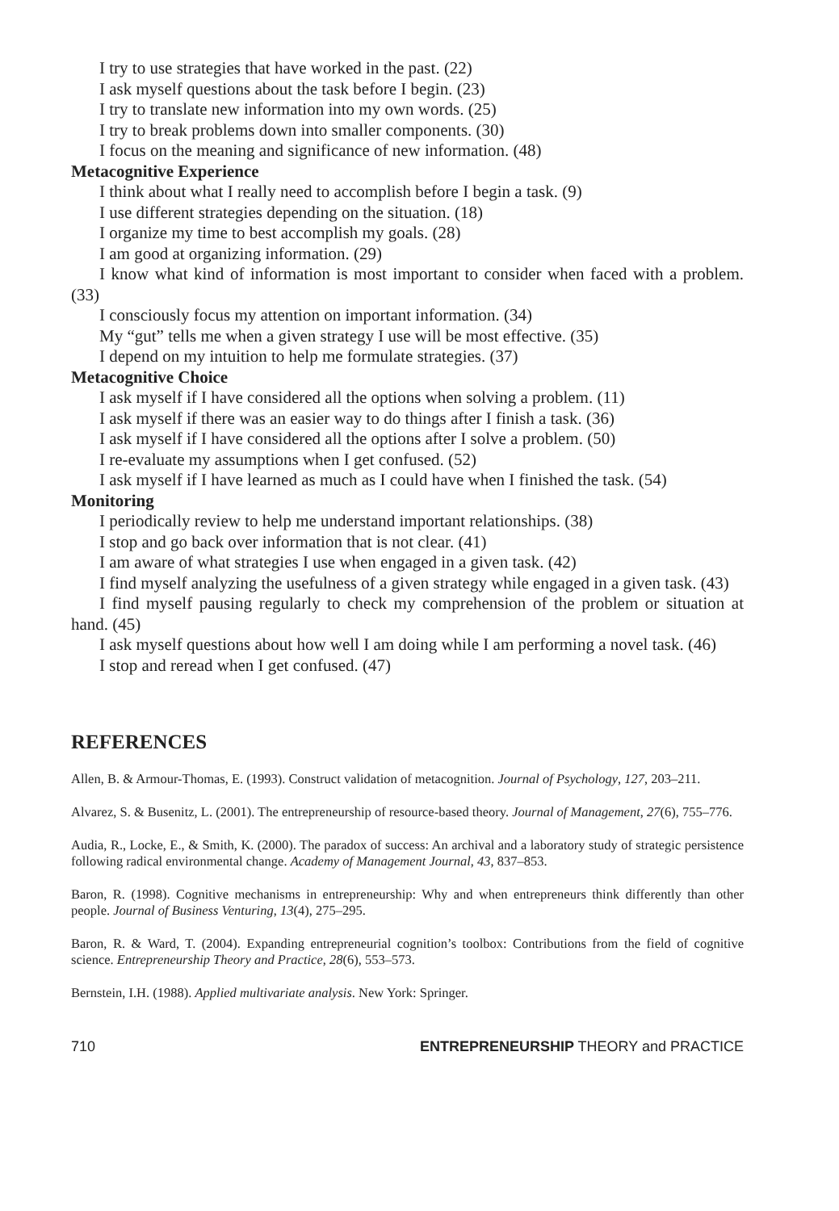I try to use strategies that have worked in the past. (22)
I ask myself questions about the task before I begin. (23)
I try to translate new information into my own words. (25)
I try to break problems down into smaller components. (30)
I focus on the meaning and significance of new information. (48)
Metacognitive Experience
I think about what I really need to accomplish before I begin a task. (9)
I use different strategies depending on the situation. (18)
I organize my time to best accomplish my goals. (28)
I am good at organizing information. (29)
I know what kind of information is most important to consider when faced with a problem. (33)
I consciously focus my attention on important information. (34)
My “gut” tells me when a given strategy I use will be most effective. (35)
I depend on my intuition to help me formulate strategies. (37)
Metacognitive Choice
I ask myself if I have considered all the options when solving a problem. (11)
I ask myself if there was an easier way to do things after I finish a task. (36)
I ask myself if I have considered all the options after I solve a problem. (50)
I re-evaluate my assumptions when I get confused. (52)
I ask myself if I have learned as much as I could have when I finished the task. (54)
Monitoring
I periodically review to help me understand important relationships. (38)
I stop and go back over information that is not clear. (41)
I am aware of what strategies I use when engaged in a given task. (42)
I find myself analyzing the usefulness of a given strategy while engaged in a given task. (43)
I find myself pausing regularly to check my comprehension of the problem or situation at hand. (45)
I ask myself questions about how well I am doing while I am performing a novel task. (46)
I stop and reread when I get confused. (47)
REFERENCES
Allen, B. & Armour-Thomas, E. (1993). Construct validation of metacognition. Journal of Psychology, 127, 203–211.
Alvarez, S. & Busenitz, L. (2001). The entrepreneurship of resource-based theory. Journal of Management, 27(6), 755–776.
Audia, R., Locke, E., & Smith, K. (2000). The paradox of success: An archival and a laboratory study of strategic persistence following radical environmental change. Academy of Management Journal, 43, 837–853.
Baron, R. (1998). Cognitive mechanisms in entrepreneurship: Why and when entrepreneurs think differently than other people. Journal of Business Venturing, 13(4), 275–295.
Baron, R. & Ward, T. (2004). Expanding entrepreneurial cognition’s toolbox: Contributions from the field of cognitive science. Entrepreneurship Theory and Practice, 28(6), 553–573.
Bernstein, I.H. (1988). Applied multivariate analysis. New York: Springer.
710 ENTREPRENEURSHIP THEORY and PRACTICE